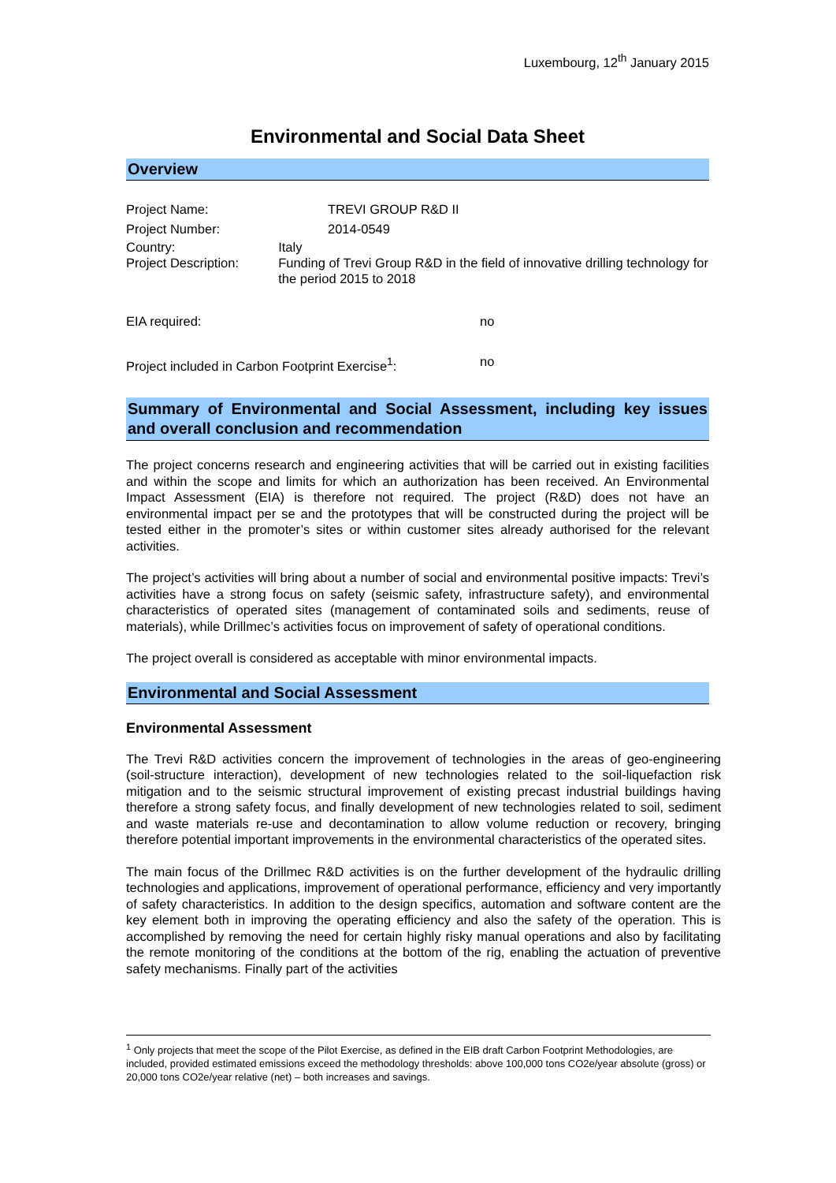Luxembourg, 12<sup>th</sup> January 2015
Environmental and Social Data Sheet
Overview
Project Name: TREVI GROUP R&D II
Project Number: 2014-0549
Country:
Project Description:
Italy
Funding of Trevi Group R&D in the field of innovative drilling technology for the period 2015 to 2018
EIA required: no
Project included in Carbon Footprint Exercise<sup>1</sup>:
no
Summary of Environmental and Social Assessment, including key issues and overall conclusion and recommendation
The project concerns research and engineering activities that will be carried out in existing facilities and within the scope and limits for which an authorization has been received. An Environmental Impact Assessment (EIA) is therefore not required. The project (R&D) does not have an environmental impact per se and the prototypes that will be constructed during the project will be tested either in the promoter’s sites or within customer sites already authorised for the relevant activities.
The project’s activities will bring about a number of social and environmental positive impacts: Trevi’s activities have a strong focus on safety (seismic safety, infrastructure safety), and environmental characteristics of operated sites (management of contaminated soils and sediments, reuse of materials), while Drillmec’s activities focus on improvement of safety of operational conditions.
The project overall is considered as acceptable with minor environmental impacts.
Environmental and Social Assessment
Environmental Assessment
The Trevi R&D activities concern the improvement of technologies in the areas of geo-engineering (soil-structure interaction), development of new technologies related to the soil-liquefaction risk mitigation and to the seismic structural improvement of existing precast industrial buildings having therefore a strong safety focus, and finally development of new technologies related to soil, sediment and waste materials re-use and decontamination to allow volume reduction or recovery, bringing therefore potential important improvements in the environmental characteristics of the operated sites.
The main focus of the Drillmec R&D activities is on the further development of the hydraulic drilling technologies and applications, improvement of operational performance, efficiency and very importantly of safety characteristics. In addition to the design specifics, automation and software content are the key element both in improving the operating efficiency and also the safety of the operation. This is accomplished by removing the need for certain highly risky manual operations and also by facilitating the remote monitoring of the conditions at the bottom of the rig, enabling the actuation of preventive safety mechanisms. Finally part of the activities
<sup>1</sup> Only projects that meet the scope of the Pilot Exercise, as defined in the EIB draft Carbon Footprint Methodologies, are included, provided estimated emissions exceed the methodology thresholds: above 100,000 tons CO2e/year absolute (gross) or 20,000 tons CO2e/year relative (net) – both increases and savings.